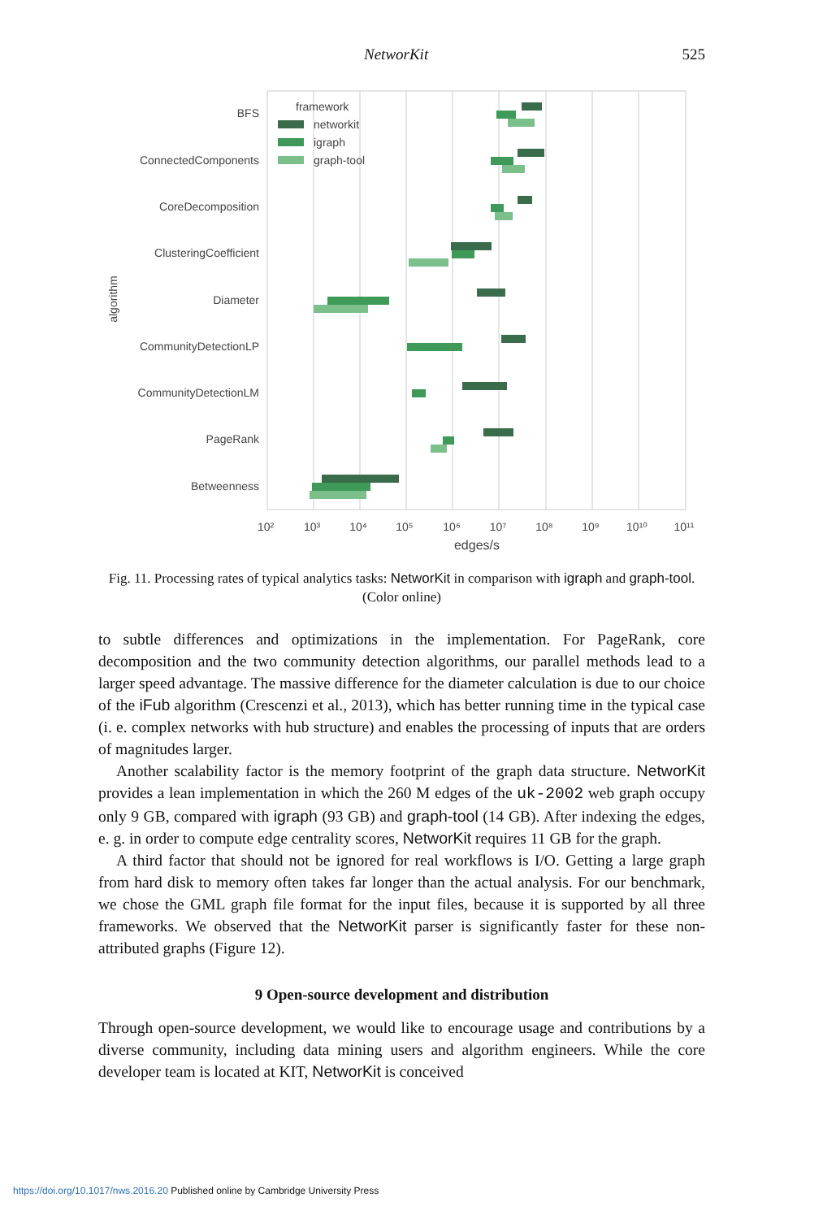NetworKit 525
BFS
ConnectedComponents
CoreDecomposition
ClusteringCoefficient
Diameter
CommunityDetectionLP
CommunityDetectionLM
PageRank
Betweenness
algorithm
framework
networkit
igraph
graph-tool
10²
10³
10⁴
10⁵
10⁶
10⁷
10⁸
10⁹
10¹⁰
10¹¹
edges/s
Fig. 11. Processing rates of typical analytics tasks: NetworKit in comparison with igraph and graph-tool. (Color online)
to subtle differences and optimizations in the implementation. For PageRank, core decomposition and the two community detection algorithms, our parallel methods lead to a larger speed advantage. The massive difference for the diameter calculation is due to our choice of the iFub algorithm (Crescenzi et al., 2013), which has better running time in the typical case (i. e. complex networks with hub structure) and enables the processing of inputs that are orders of magnitudes larger.
Another scalability factor is the memory footprint of the graph data structure. NetworKit provides a lean implementation in which the 260 M edges of the uk-2002 web graph occupy only 9 GB, compared with igraph (93 GB) and graph-tool (14 GB). After indexing the edges, e. g. in order to compute edge centrality scores, NetworKit requires 11 GB for the graph.
A third factor that should not be ignored for real workflows is I/O. Getting a large graph from hard disk to memory often takes far longer than the actual analysis. For our benchmark, we chose the GML graph file format for the input files, because it is supported by all three frameworks. We observed that the NetworKit parser is significantly faster for these non-attributed graphs (Figure 12).
9 Open-source development and distribution
Through open-source development, we would like to encourage usage and contributions by a diverse community, including data mining users and algorithm engineers. While the core developer team is located at KIT, NetworKit is conceived
https://doi.org/10.1017/nws.2016.20 Published online by Cambridge University Press